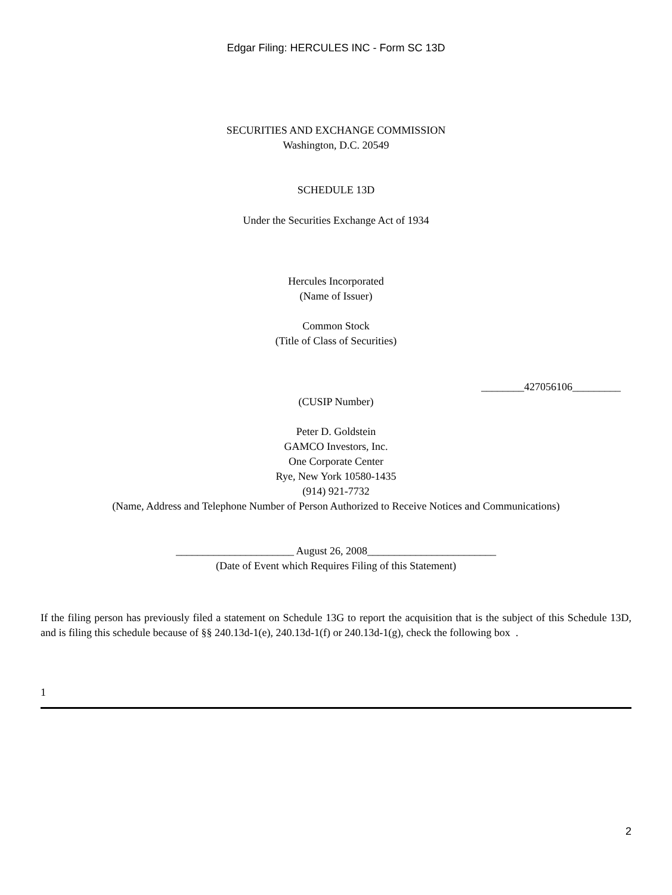Edgar Filing: HERCULES INC - Form SC 13D
SECURITIES AND EXCHANGE COMMISSION
Washington, D.C. 20549
SCHEDULE 13D
Under the Securities Exchange Act of 1934
Hercules Incorporated
(Name of Issuer)
Common Stock
(Title of Class of Securities)
________427056106_________
(CUSIP Number)
Peter D. Goldstein
GAMCO Investors, Inc.
One Corporate Center
Rye, New York 10580-1435
(914) 921-7732
(Name, Address and Telephone Number of Person Authorized to Receive Notices and Communications)
______________________ August 26, 2008________________________
(Date of Event which Requires Filing of this Statement)
If the filing person has previously filed a statement on Schedule 13G to report the acquisition that is the subject of this Schedule 13D, and is filing this schedule because of §§ 240.13d-1(e), 240.13d-1(f) or 240.13d-1(g), check the following box .
1
2